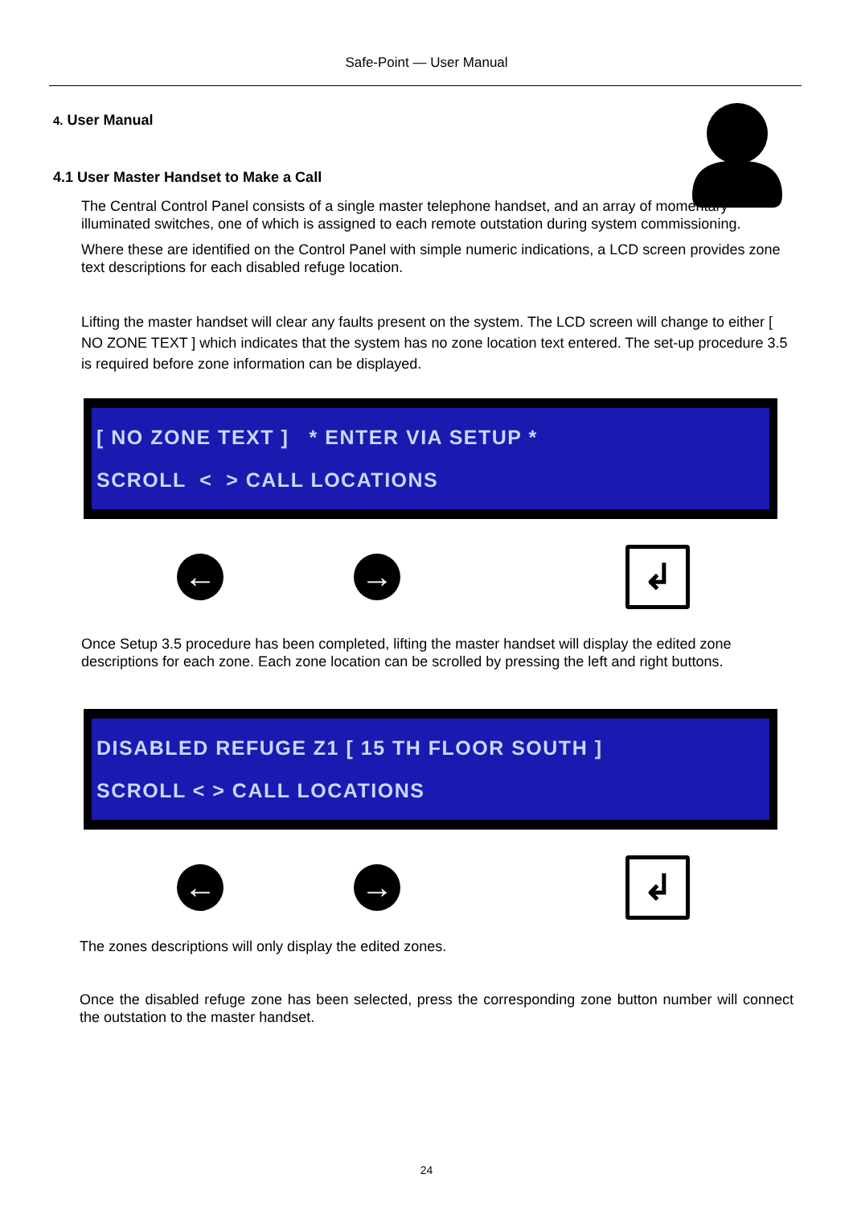Safe-Point — User Manual
4. User Manual
4.1 User Master Handset to Make a Call
The Central Control Panel consists of a single master telephone handset, and an array of momentary illuminated switches, one of which is assigned to each remote outstation during system commissioning.
Where these are identified on the Control Panel with simple numeric indications, a LCD screen provides zone text descriptions for each disabled refuge location.
Lifting the master handset will clear any faults present on the system. The LCD screen will change to either [ NO ZONE TEXT ] which indicates that the system has no zone location text entered. The set-up procedure 3.5 is required before zone information can be displayed.
[ NO ZONE TEXT ] * ENTER VIA SETUP *
SCROLL < > CALL LOCATIONS
← →
↲
Once Setup 3.5 procedure has been completed, lifting the master handset will display the edited zone descriptions for each zone. Each zone location can be scrolled by pressing the left and right buttons.
DISABLED REFUGE Z1 [ 15 TH FLOOR SOUTH ]
SCROLL < > CALL LOCATIONS
← →
↲
The zones descriptions will only display the edited zones.
Once the disabled refuge zone has been selected, press the corresponding zone button number will connect the outstation to the master handset.
24